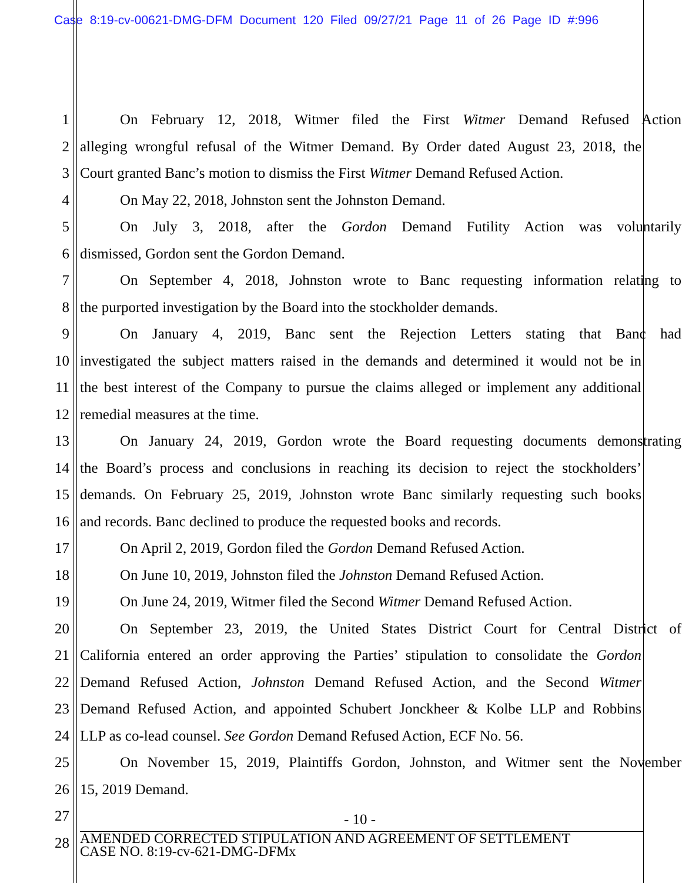Case 8:19-cv-00621-DMG-DFM Document 120 Filed 09/27/21 Page 11 of 26 Page ID #:996
1 On February 12, 2018, Witmer filed the First Witmer Demand Refused Action
2 alleging wrongful refusal of the Witmer Demand. By Order dated August 23, 2018, the
3 Court granted Banc’s motion to dismiss the First Witmer Demand Refused Action.
4 On May 22, 2018, Johnston sent the Johnston Demand.
5 On July 3, 2018, after the Gordon Demand Futility Action was voluntarily
6 dismissed, Gordon sent the Gordon Demand.
7 On September 4, 2018, Johnston wrote to Banc requesting information relating to
8 the purported investigation by the Board into the stockholder demands.
9 On January 4, 2019, Banc sent the Rejection Letters stating that Banc had
10 investigated the subject matters raised in the demands and determined it would not be in
11 the best interest of the Company to pursue the claims alleged or implement any additional
12 remedial measures at the time.
13 On January 24, 2019, Gordon wrote the Board requesting documents demonstrating
14 the Board’s process and conclusions in reaching its decision to reject the stockholders’
15 demands. On February 25, 2019, Johnston wrote Banc similarly requesting such books
16 and records. Banc declined to produce the requested books and records.
17 On April 2, 2019, Gordon filed the Gordon Demand Refused Action.
18 On June 10, 2019, Johnston filed the Johnston Demand Refused Action.
19 On June 24, 2019, Witmer filed the Second Witmer Demand Refused Action.
20 On September 23, 2019, the United States District Court for Central District of
21 California entered an order approving the Parties’ stipulation to consolidate the Gordon
22 Demand Refused Action, Johnston Demand Refused Action, and the Second Witmer
23 Demand Refused Action, and appointed Schubert Jonckheer & Kolbe LLP and Robbins
24 LLP as co-lead counsel. See Gordon Demand Refused Action, ECF No. 56.
25 On November 15, 2019, Plaintiffs Gordon, Johnston, and Witmer sent the November
26 15, 2019 Demand.
27
28
- 10 -
AMENDED CORRECTED STIPULATION AND AGREEMENT OF SETTLEMENT
CASE NO. 8:19-cv-621-DMG-DFMx